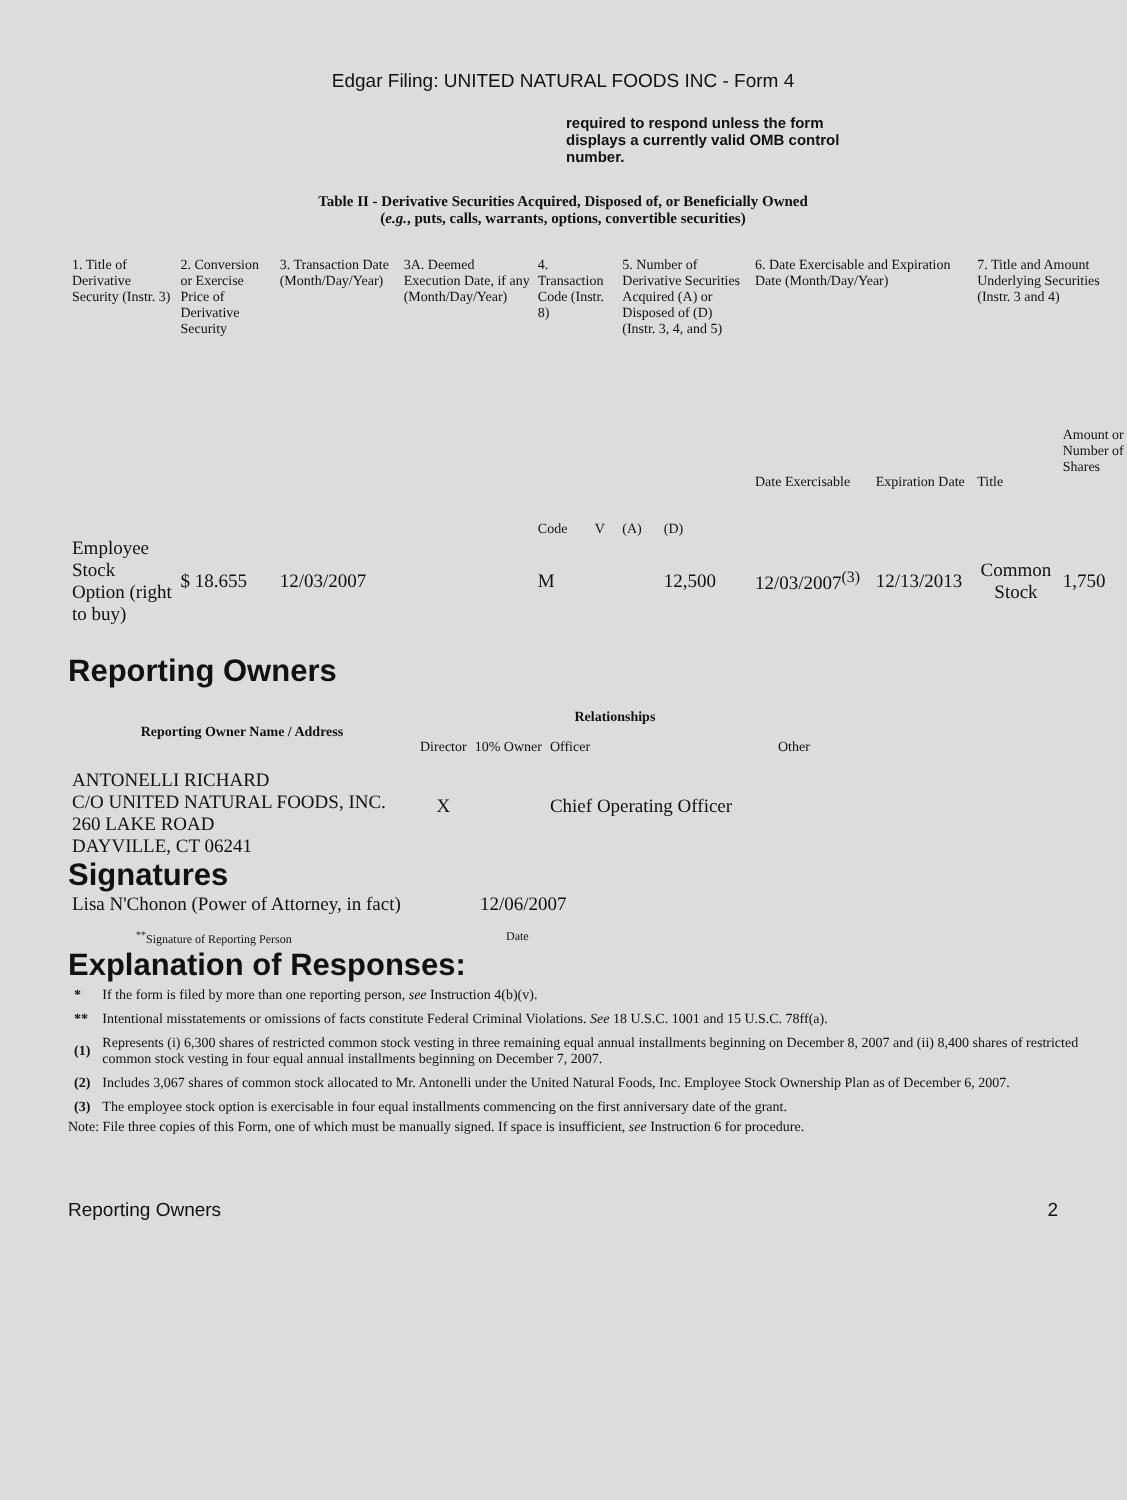Edgar Filing: UNITED NATURAL FOODS INC - Form 4
required to respond unless the form displays a currently valid OMB control number.
Table II - Derivative Securities Acquired, Disposed of, or Beneficially Owned
(e.g., puts, calls, warrants, options, convertible securities)
| 1. Title of Derivative Security (Instr. 3) | 2. Conversion or Exercise Price of Derivative Security | 3. Transaction Date (Month/Day/Year) | 3A. Deemed Execution Date, if any (Month/Day/Year) | 4. Transaction Code (Instr. 8) | | 5. Number of Derivative Securities Acquired (A) or Disposed of (D) (Instr. 3, 4, and 5) | | 6. Date Exercisable and Expiration Date (Month/Day/Year) | | 7. Title and Amount Underlying Securities (Instr. 3 and 4) | |
| | | | | Code | V | (A) | (D) | Date Exercisable | Expiration Date | Title | Amount or Number of Shares |
| Employee Stock Option (right to buy) | $ 18.655 | 12/03/2007 | | M | | | 12,500 | 12/03/2007<sup>(3)</sup> | 12/13/2013 | Common Stock | 1,750 |
Reporting Owners
| Reporting Owner Name / Address | Relationships | | | |
| --- | --- | --- | --- | --- |
| | Director | 10% Owner | Officer | Other |
| ANTONELLI RICHARD C/O UNITED NATURAL FOODS, INC. 260 LAKE ROAD DAYVILLE, CT 06241 | X | | Chief Operating Officer | |
Signatures
| Lisa N'Chonon (Power of Attorney, in fact) | 12/06/2007 |
| <sup>**</sup> Signature of Reporting Person | Date |
Explanation of Responses:
| * | If the form is filed by more than one reporting person, see Instruction 4(b)(v). |
| ** | Intentional misstatements or omissions of facts constitute Federal Criminal Violations. See 18 U.S.C. 1001 and 15 U.S.C. 78ff(a). |
| (1) | Represents (i) 6,300 shares of restricted common stock vesting in three remaining equal annual installments beginning on December 8, 2007 and (ii) 8,400 shares of restricted common stock vesting in four equal annual installments beginning on December 7, 2007. |
| (2) | Includes 3,067 shares of common stock allocated to Mr. Antonelli under the United Natural Foods, Inc. Employee Stock Ownership Plan as of December 6, 2007. |
| (3) | The employee stock option is exercisable in four equal installments commencing on the first anniversary date of the grant. |
Note: File three copies of this Form, one of which must be manually signed. If space is insufficient, see Instruction 6 for procedure.
Reporting Owners 2